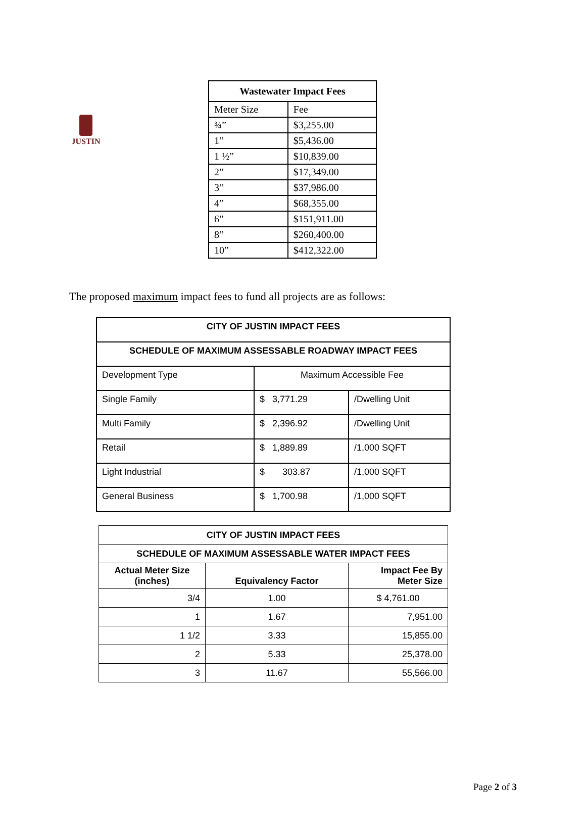JUSTIN
| Wastewater Impact Fees | |
| --- | --- |
| Meter Size | Fee |
| ¾” | $3,255.00 |
| 1” | $5,436.00 |
| 1 ½” | $10,839.00 |
| 2” | $17,349.00 |
| 3” | $37,986.00 |
| 4” | $68,355.00 |
| 6” | $151,911.00 |
| 8” | $260,400.00 |
| 10” | $412,322.00 |
The proposed maximum impact fees to fund all projects are as follows:
| CITY OF JUSTIN IMPACT FEES | | |
| --- | --- | --- |
| SCHEDULE OF MAXIMUM ASSESSABLE ROADWAY IMPACT FEES | | |
| Development Type | Maximum Accessible Fee | |
| Single Family | $ 3,771.29 | /Dwelling Unit |
| Multi Family | $ 2,396.92 | /Dwelling Unit |
| Retail | $ 1,889.89 | /1,000 SQFT |
| Light Industrial | $ 303.87 | /1,000 SQFT |
| General Business | $ 1,700.98 | /1,000 SQFT |
| CITY OF JUSTIN IMPACT FEES | | |
| --- | --- | --- |
| SCHEDULE OF MAXIMUM ASSESSABLE WATER IMPACT FEES | | |
| Actual Meter Size (inches) | Equivalency Factor | Impact Fee By Meter Size |
| 3/4 | 1.00 | $ 4,761.00 |
| 1 | 1.67 | 7,951.00 |
| 1 1/2 | 3.33 | 15,855.00 |
| 2 | 5.33 | 25,378.00 |
| 3 | 11.67 | 55,566.00 |
Page 2 of 3